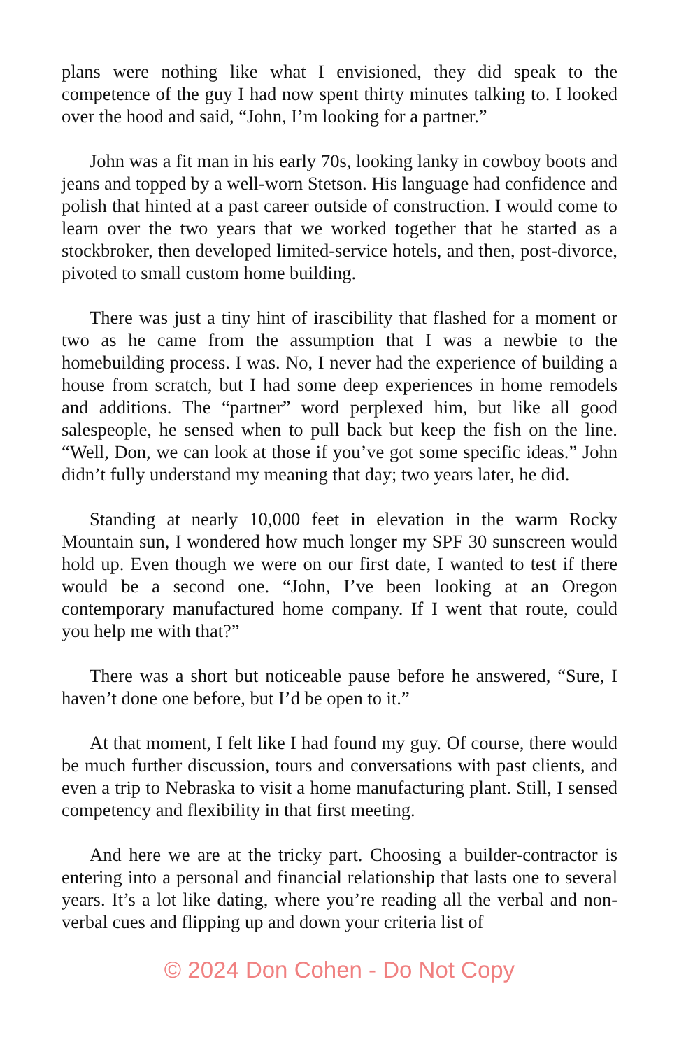plans were nothing like what I envisioned, they did speak to the competence of the guy I had now spent thirty minutes talking to. I looked over the hood and said, “John, I’m looking for a partner.”
John was a fit man in his early 70s, looking lanky in cowboy boots and jeans and topped by a well-worn Stetson. His language had confidence and polish that hinted at a past career outside of construction. I would come to learn over the two years that we worked together that he started as a stockbroker, then developed limited-service hotels, and then, post-divorce, pivoted to small custom home building.
There was just a tiny hint of irascibility that flashed for a moment or two as he came from the assumption that I was a newbie to the homebuilding process. I was. No, I never had the experience of building a house from scratch, but I had some deep experiences in home remodels and additions. The “partner” word perplexed him, but like all good salespeople, he sensed when to pull back but keep the fish on the line. “Well, Don, we can look at those if you’ve got some specific ideas.” John didn’t fully understand my meaning that day; two years later, he did.
Standing at nearly 10,000 feet in elevation in the warm Rocky Mountain sun, I wondered how much longer my SPF 30 sunscreen would hold up. Even though we were on our first date, I wanted to test if there would be a second one. “John, I’ve been looking at an Oregon contemporary manufactured home company. If I went that route, could you help me with that?”
There was a short but noticeable pause before he answered, “Sure, I haven’t done one before, but I’d be open to it.”
At that moment, I felt like I had found my guy. Of course, there would be much further discussion, tours and conversations with past clients, and even a trip to Nebraska to visit a home manufacturing plant. Still, I sensed competency and flexibility in that first meeting.
And here we are at the tricky part. Choosing a builder-contractor is entering into a personal and financial relationship that lasts one to several years. It’s a lot like dating, where you’re reading all the verbal and non-verbal cues and flipping up and down your criteria list of
© 2024 Don Cohen - Do Not Copy